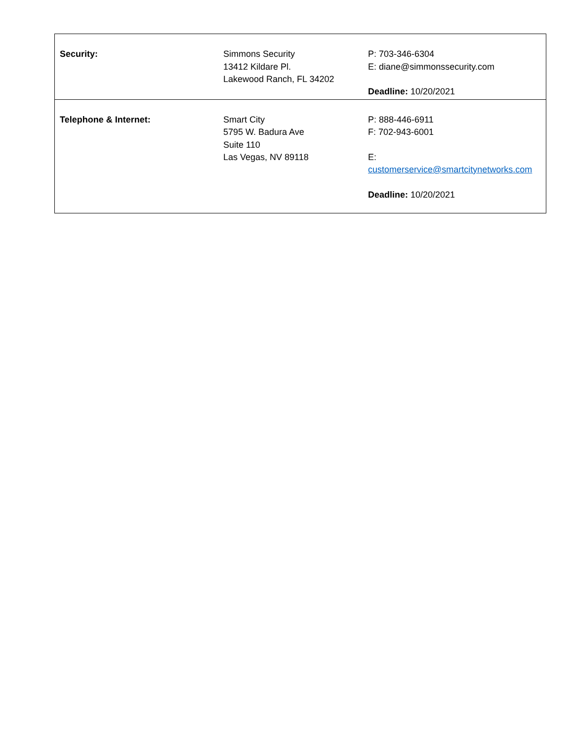| Security: | Simmons Security 13412 Kildare Pl. Lakewood Ranch, FL 34202 | P: 703-346-6304 E: diane@simmonssecurity.com Deadline: 10/20/2021 |
| Telephone & Internet: | Smart City 5795 W. Badura Ave Suite 110 Las Vegas, NV 89118 | P: 888-446-6911 F: 702-943-6001 E: customerservice@smartcitynetworks.com Deadline: 10/20/2021 |